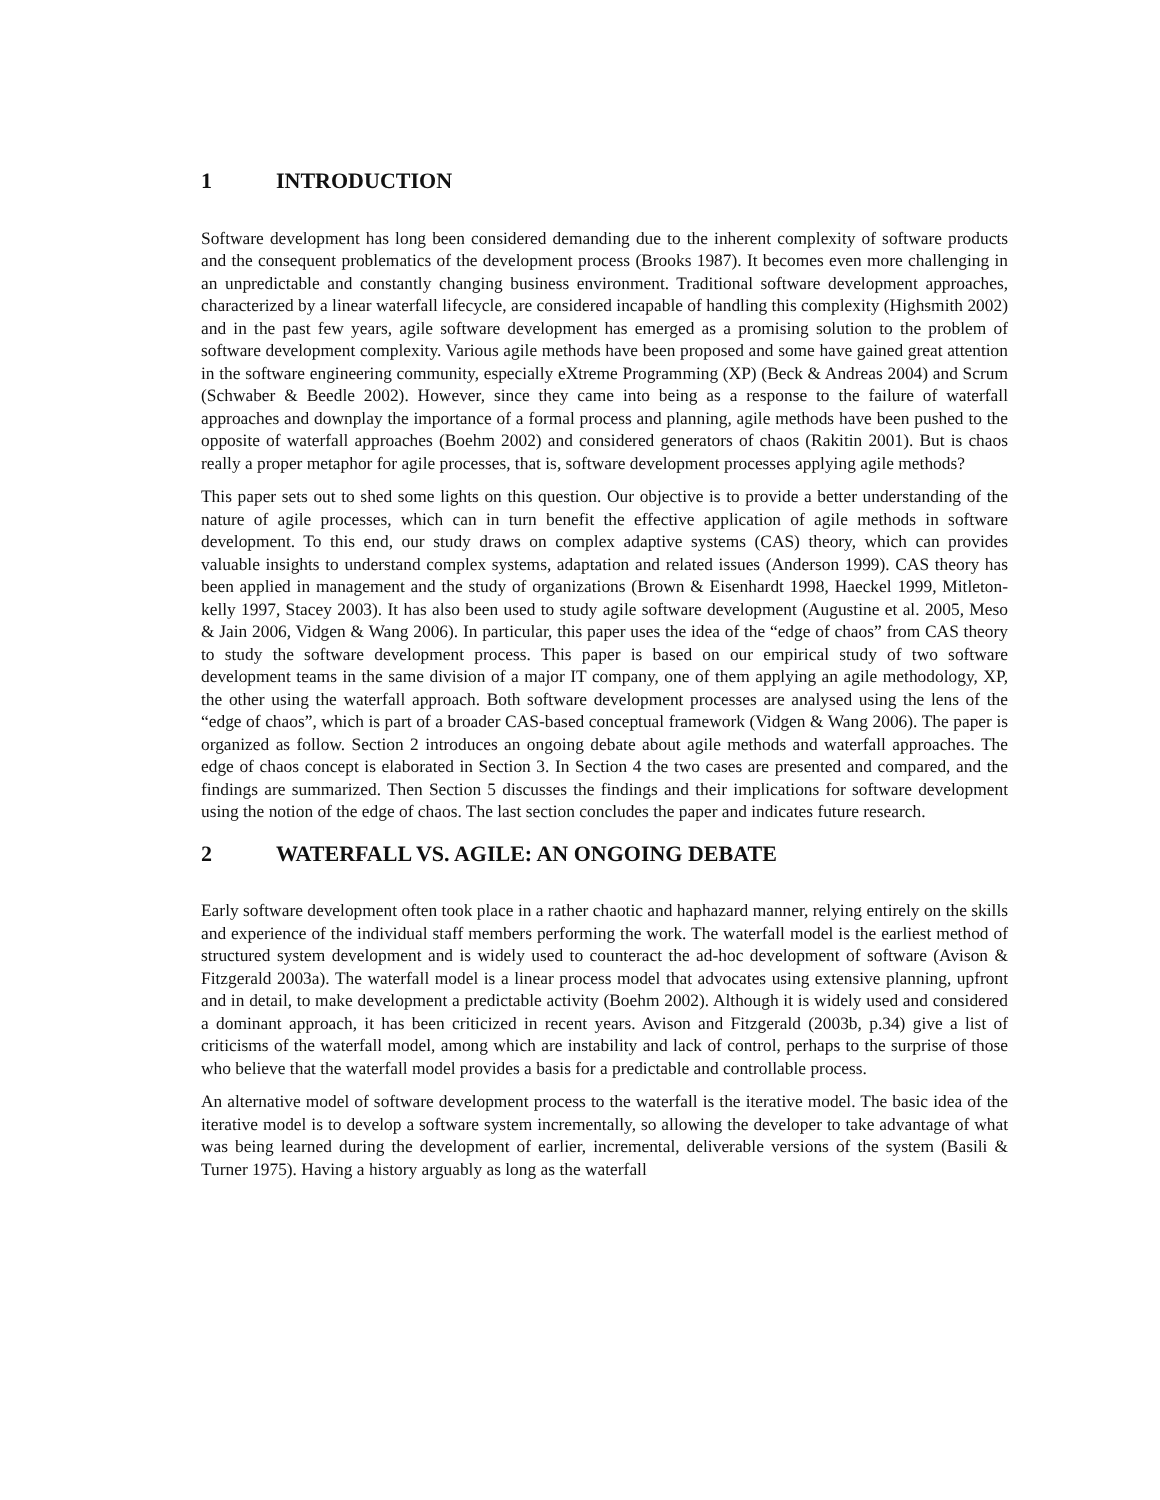1 INTRODUCTION
Software development has long been considered demanding due to the inherent complexity of software products and the consequent problematics of the development process (Brooks 1987). It becomes even more challenging in an unpredictable and constantly changing business environment. Traditional software development approaches, characterized by a linear waterfall lifecycle, are considered incapable of handling this complexity (Highsmith 2002) and in the past few years, agile software development has emerged as a promising solution to the problem of software development complexity. Various agile methods have been proposed and some have gained great attention in the software engineering community, especially eXtreme Programming (XP) (Beck & Andreas 2004) and Scrum (Schwaber & Beedle 2002). However, since they came into being as a response to the failure of waterfall approaches and downplay the importance of a formal process and planning, agile methods have been pushed to the opposite of waterfall approaches (Boehm 2002) and considered generators of chaos (Rakitin 2001). But is chaos really a proper metaphor for agile processes, that is, software development processes applying agile methods?
This paper sets out to shed some lights on this question. Our objective is to provide a better understanding of the nature of agile processes, which can in turn benefit the effective application of agile methods in software development. To this end, our study draws on complex adaptive systems (CAS) theory, which can provides valuable insights to understand complex systems, adaptation and related issues (Anderson 1999). CAS theory has been applied in management and the study of organizations (Brown & Eisenhardt 1998, Haeckel 1999, Mitleton-kelly 1997, Stacey 2003). It has also been used to study agile software development (Augustine et al. 2005, Meso & Jain 2006, Vidgen & Wang 2006). In particular, this paper uses the idea of the “edge of chaos” from CAS theory to study the software development process. This paper is based on our empirical study of two software development teams in the same division of a major IT company, one of them applying an agile methodology, XP, the other using the waterfall approach. Both software development processes are analysed using the lens of the “edge of chaos”, which is part of a broader CAS-based conceptual framework (Vidgen & Wang 2006). The paper is organized as follow. Section 2 introduces an ongoing debate about agile methods and waterfall approaches. The edge of chaos concept is elaborated in Section 3. In Section 4 the two cases are presented and compared, and the findings are summarized. Then Section 5 discusses the findings and their implications for software development using the notion of the edge of chaos. The last section concludes the paper and indicates future research.
2 WATERFALL VS. AGILE: AN ONGOING DEBATE
Early software development often took place in a rather chaotic and haphazard manner, relying entirely on the skills and experience of the individual staff members performing the work. The waterfall model is the earliest method of structured system development and is widely used to counteract the ad-hoc development of software (Avison & Fitzgerald 2003a). The waterfall model is a linear process model that advocates using extensive planning, upfront and in detail, to make development a predictable activity (Boehm 2002). Although it is widely used and considered a dominant approach, it has been criticized in recent years. Avison and Fitzgerald (2003b, p.34) give a list of criticisms of the waterfall model, among which are instability and lack of control, perhaps to the surprise of those who believe that the waterfall model provides a basis for a predictable and controllable process.
An alternative model of software development process to the waterfall is the iterative model. The basic idea of the iterative model is to develop a software system incrementally, so allowing the developer to take advantage of what was being learned during the development of earlier, incremental, deliverable versions of the system (Basili & Turner 1975). Having a history arguably as long as the waterfall